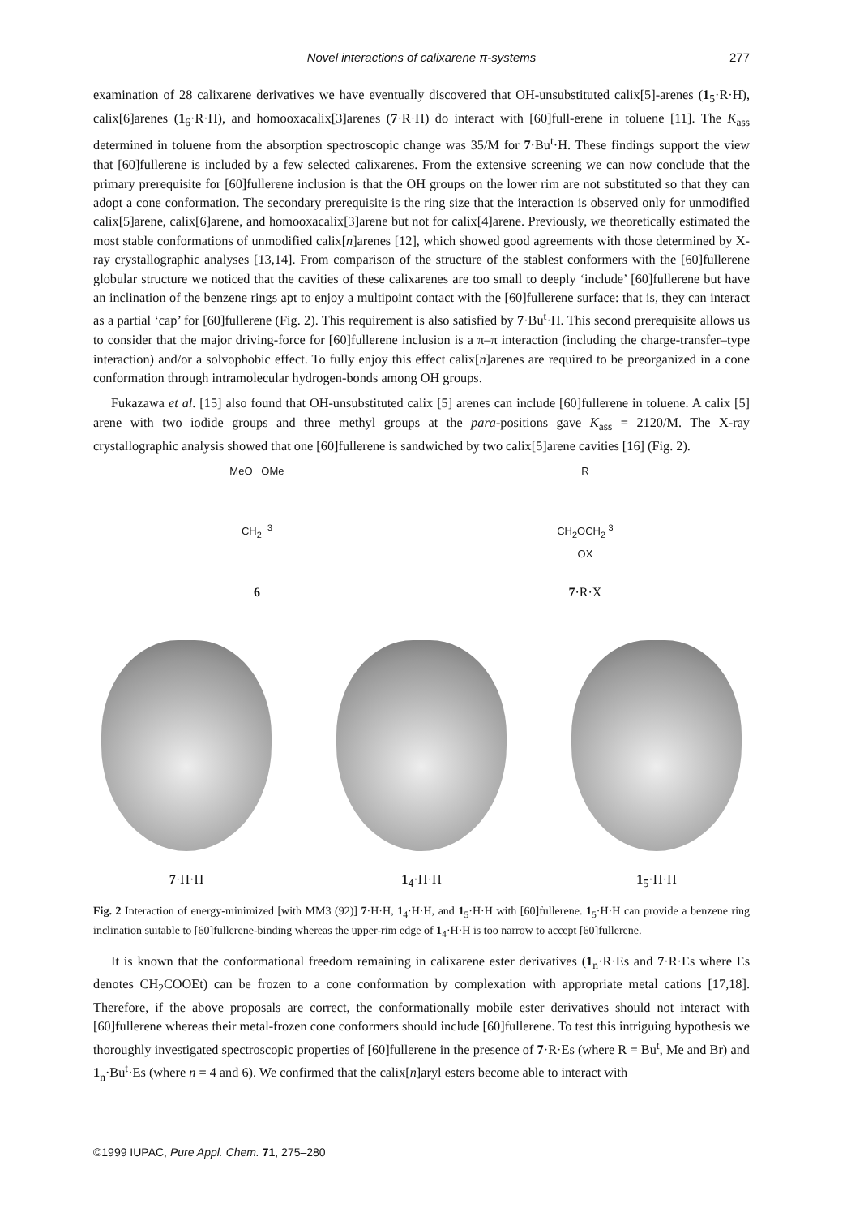Novel interactions of calixarene π-systems
277
examination of 28 calixarene derivatives we have eventually discovered that OH-unsubstituted calix[5]-arenes (1<sub>5</sub>·R·H), calix[6]arenes (1<sub>6</sub>·R·H), and homooxacalix[3]arenes (7·R·H) do interact with [60]full-erene in toluene [11]. The K<sub>ass</sub> determined in toluene from the absorption spectroscopic change was 35/M for 7·Bu<sup>t</sup>·H. These findings support the view that [60]fullerene is included by a few selected calixarenes. From the extensive screening we can now conclude that the primary prerequisite for [60]fullerene inclusion is that the OH groups on the lower rim are not substituted so that they can adopt a cone conformation. The secondary prerequisite is the ring size that the interaction is observed only for unmodified calix[5]arene, calix[6]arene, and homooxacalix[3]arene but not for calix[4]arene. Previously, we theoretically estimated the most stable conformations of unmodified calix[n]arenes [12], which showed good agreements with those determined by X-ray crystallographic analyses [13,14]. From comparison of the structure of the stablest conformers with the [60]fullerene globular structure we noticed that the cavities of these calixarenes are too small to deeply ‘include’ [60]fullerene but have an inclination of the benzene rings apt to enjoy a multipoint contact with the [60]fullerene surface: that is, they can interact as a partial ‘cap’ for [60]fullerene (Fig. 2). This requirement is also satisfied by 7·Bu<sup>t</sup>·H. This second prerequisite allows us to consider that the major driving-force for [60]fullerene inclusion is a π–π interaction (including the charge-transfer–type interaction) and/or a solvophobic effect. To fully enjoy this effect calix[n]arenes are required to be preorganized in a cone conformation through intramolecular hydrogen-bonds among OH groups.
Fukazawa et al. [15] also found that OH-unsubstituted calix [5] arenes can include [60]fullerene in toluene. A calix [5] arene with two iodide groups and three methyl groups at the para-positions gave K<sub>ass</sub> = 2120/M. The X-ray crystallographic analysis showed that one [60]fullerene is sandwiched by two calix[5]arene cavities [16] (Fig. 2).
MeO OMe
CH<sub>2</sub> <sup>3</sup>
6
R
CH<sub>2</sub>OCH<sub>2</sub> <sup>3</sup>
OX
7·R·X
7·H·H
1<sub>4</sub>·H·H
1<sub>5</sub>·H·H
Fig. 2 Interaction of energy-minimized [with MM3 (92)] 7·H·H, 1<sub>4</sub>·H·H, and 1<sub>5</sub>·H·H with [60]fullerene. 1<sub>5</sub>·H·H can provide a benzene ring inclination suitable to [60]fullerene-binding whereas the upper-rim edge of 1<sub>4</sub>·H·H is too narrow to accept [60]fullerene.
It is known that the conformational freedom remaining in calixarene ester derivatives (1<sub>n</sub>·R·Es and 7·R·Es where Es denotes CH<sub>2</sub>COOEt) can be frozen to a cone conformation by complexation with appropriate metal cations [17,18]. Therefore, if the above proposals are correct, the conformationally mobile ester derivatives should not interact with [60]fullerene whereas their metal-frozen cone conformers should include [60]fullerene. To test this intriguing hypothesis we thoroughly investigated spectroscopic properties of [60]fullerene in the presence of 7·R·Es (where R = Bu<sup>t</sup>, Me and Br) and 1<sub>n</sub>·Bu<sup>t</sup>·Es (where n = 4 and 6). We confirmed that the calix[n]aryl esters become able to interact with
©1999 IUPAC, Pure Appl. Chem. 71, 275–280